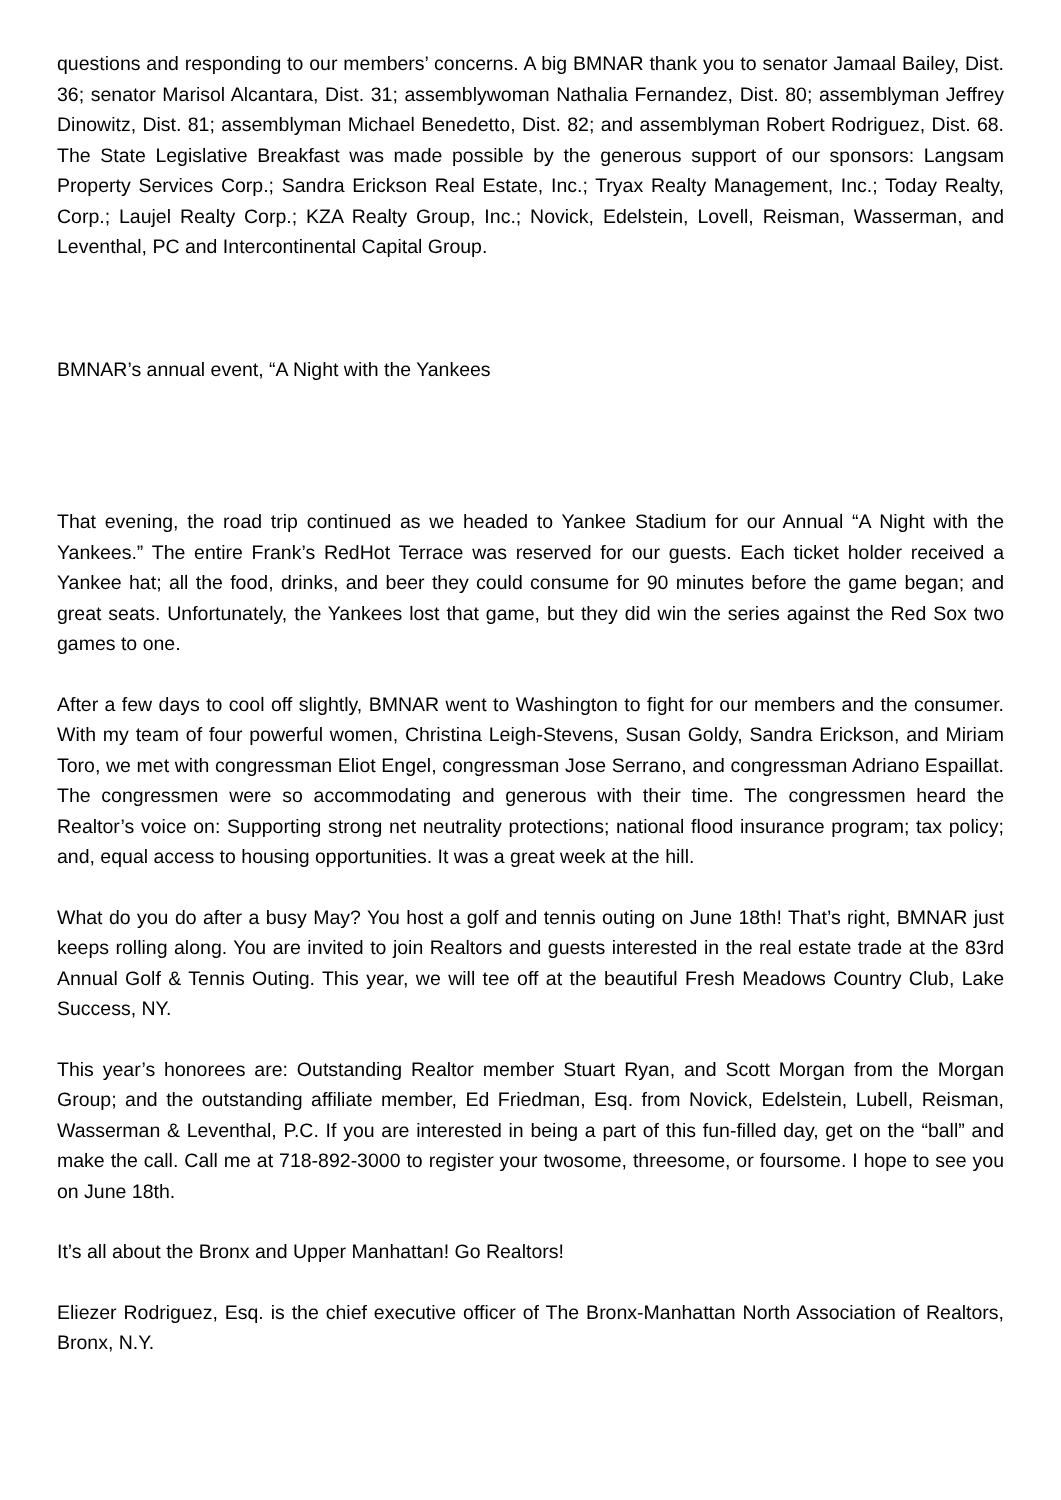questions and responding to our members’ concerns. A big BMNAR thank you to senator Jamaal Bailey, Dist. 36; senator Marisol Alcantara, Dist. 31; assemblywoman Nathalia Fernandez, Dist. 80; assemblyman Jeffrey Dinowitz, Dist. 81; assemblyman Michael Benedetto, Dist. 82; and assemblyman Robert Rodriguez, Dist. 68. The State Legislative Breakfast was made possible by the generous support of our sponsors: Langsam Property Services Corp.; Sandra Erickson Real Estate, Inc.; Tryax Realty Management, Inc.; Today Realty, Corp.; Laujel Realty Corp.; KZA Realty Group, Inc.; Novick, Edelstein, Lovell, Reisman, Wasserman, and Leventhal, PC and Intercontinental Capital Group.
BMNAR’s annual event, “A Night with the Yankees
That evening, the road trip continued as we headed to Yankee Stadium for our Annual “A Night with the Yankees.” The entire Frank’s RedHot Terrace was reserved for our guests. Each ticket holder received a Yankee hat; all the food, drinks, and beer they could consume for 90 minutes before the game began; and great seats. Unfortunately, the Yankees lost that game, but they did win the series against the Red Sox two games to one.
After a few days to cool off slightly, BMNAR went to Washington to fight for our members and the consumer. With my team of four powerful women, Christina Leigh-Stevens, Susan Goldy, Sandra Erickson, and Miriam Toro, we met with congressman Eliot Engel, congressman Jose Serrano, and congressman Adriano Espaillat. The congressmen were so accommodating and generous with their time. The congressmen heard the Realtor’s voice on: Supporting strong net neutrality protections; national flood insurance program; tax policy; and, equal access to housing opportunities. It was a great week at the hill.
What do you do after a busy May? You host a golf and tennis outing on June 18th! That’s right, BMNAR just keeps rolling along. You are invited to join Realtors and guests interested in the real estate trade at the 83rd Annual Golf & Tennis Outing. This year, we will tee off at the beautiful Fresh Meadows Country Club, Lake Success, NY.
This year’s honorees are: Outstanding Realtor member Stuart Ryan, and Scott Morgan from the Morgan Group; and the outstanding affiliate member, Ed Friedman, Esq. from Novick, Edelstein, Lubell, Reisman, Wasserman & Leventhal, P.C. If you are interested in being a part of this fun-filled day, get on the “ball” and make the call. Call me at 718-892-3000 to register your twosome, threesome, or foursome. I hope to see you on June 18th.
It’s all about the Bronx and Upper Manhattan! Go Realtors!
Eliezer Rodriguez, Esq. is the chief executive officer of The Bronx-Manhattan North Association of Realtors, Bronx, N.Y.